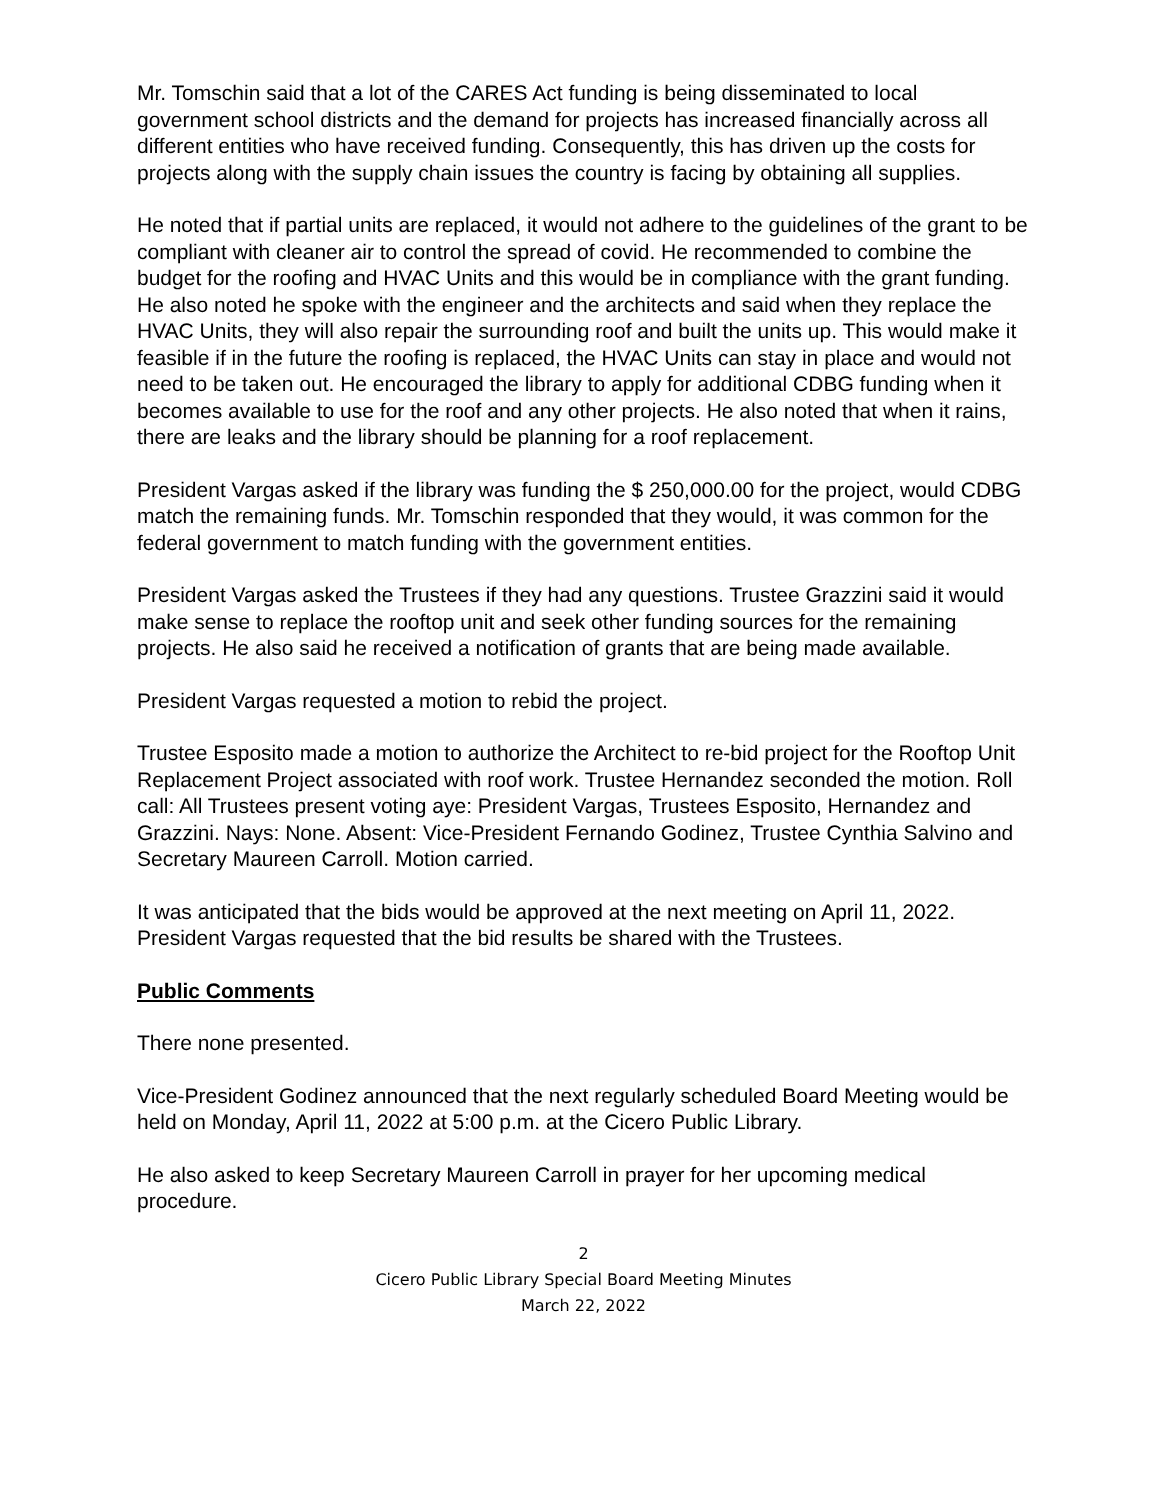Mr. Tomschin said that a lot of the CARES Act funding is being disseminated to local government school districts and the demand for projects has increased financially across all different entities who have received funding. Consequently, this has driven up the costs for projects along with the supply chain issues the country is facing by obtaining all supplies.
He noted that if partial units are replaced, it would not adhere to the guidelines of the grant to be compliant with cleaner air to control the spread of covid. He recommended to combine the budget for the roofing and HVAC Units and this would be in compliance with the grant funding. He also noted he spoke with the engineer and the architects and said when they replace the HVAC Units, they will also repair the surrounding roof and built the units up. This would make it feasible if in the future the roofing is replaced, the HVAC Units can stay in place and would not need to be taken out. He encouraged the library to apply for additional CDBG funding when it becomes available to use for the roof and any other projects. He also noted that when it rains, there are leaks and the library should be planning for a roof replacement.
President Vargas asked if the library was funding the $ 250,000.00 for the project, would CDBG match the remaining funds. Mr. Tomschin responded that they would, it was common for the federal government to match funding with the government entities.
President Vargas asked the Trustees if they had any questions. Trustee Grazzini said it would make sense to replace the rooftop unit and seek other funding sources for the remaining projects. He also said he received a notification of grants that are being made available.
President Vargas requested a motion to rebid the project.
Trustee Esposito made a motion to authorize the Architect to re-bid project for the Rooftop Unit Replacement Project associated with roof work. Trustee Hernandez seconded the motion. Roll call: All Trustees present voting aye: President Vargas, Trustees Esposito, Hernandez and Grazzini. Nays: None. Absent: Vice-President Fernando Godinez, Trustee Cynthia Salvino and Secretary Maureen Carroll. Motion carried.
It was anticipated that the bids would be approved at the next meeting on April 11, 2022. President Vargas requested that the bid results be shared with the Trustees.
Public Comments
There none presented.
Vice-President Godinez announced that the next regularly scheduled Board Meeting would be held on Monday, April 11, 2022 at 5:00 p.m. at the Cicero Public Library.
He also asked to keep Secretary Maureen Carroll in prayer for her upcoming medical procedure.
2
Cicero Public Library Special Board Meeting Minutes
March 22, 2022